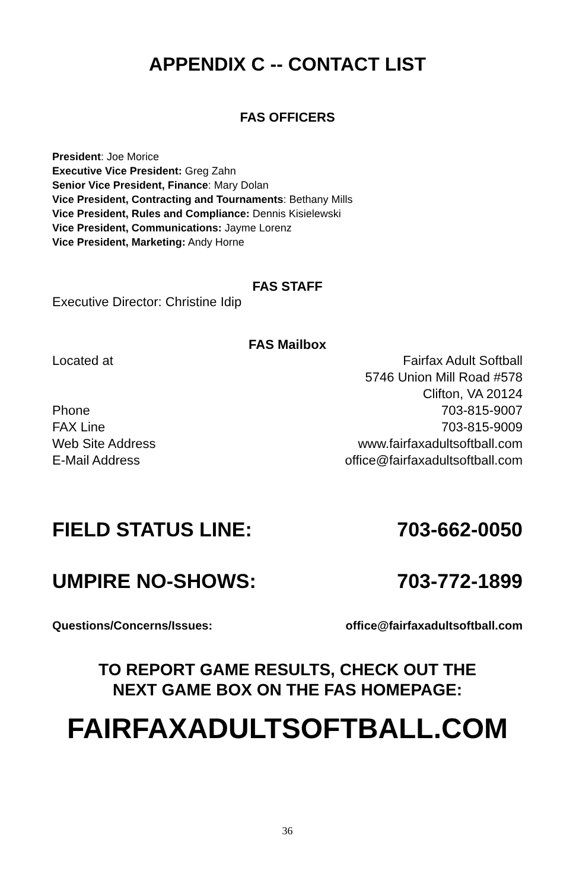APPENDIX C -- CONTACT LIST
FAS OFFICERS
President: Joe Morice
Executive Vice President: Greg Zahn
Senior Vice President, Finance: Mary Dolan
Vice President, Contracting and Tournaments: Bethany Mills
Vice President, Rules and Compliance: Dennis Kisielewski
Vice President, Communications: Jayme Lorenz
Vice President, Marketing: Andy Horne
FAS STAFF
Executive Director: Christine Idip
FAS Mailbox
Located at Fairfax Adult Softball
5746 Union Mill Road #578
Clifton, VA 20124
Phone 703-815-9007
FAX Line 703-815-9009
Web Site Address www.fairfaxadultsoftball.com
E-Mail Address office@fairfaxadultsoftball.com
FIELD STATUS LINE: 703-662-0050
UMPIRE NO-SHOWS: 703-772-1899
Questions/Concerns/Issues: office@fairfaxadultsoftball.com
TO REPORT GAME RESULTS, CHECK OUT THE
NEXT GAME BOX ON THE FAS HOMEPAGE:
FAIRFAXADULTSOFTBALL.COM
36